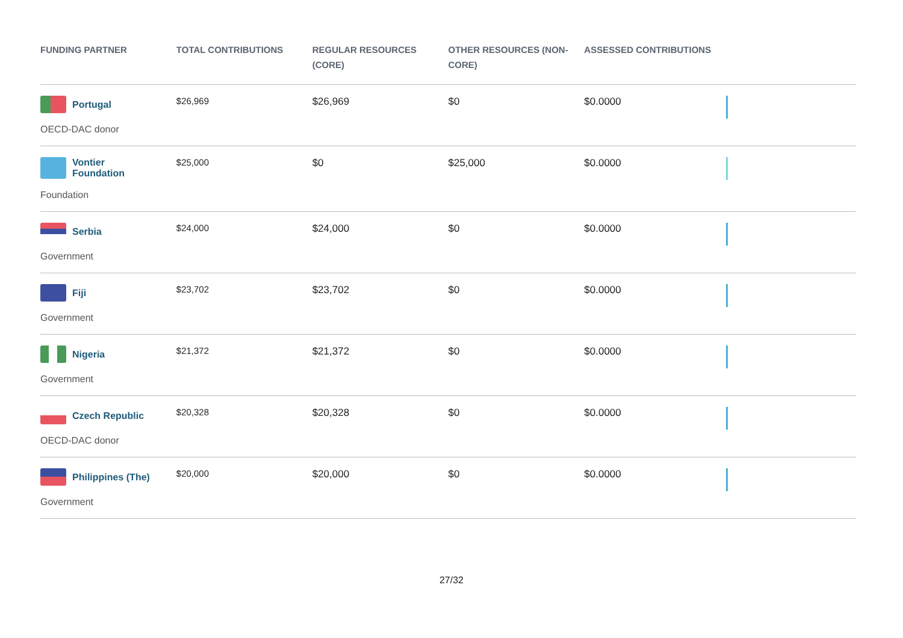| FUNDING PARTNER | TOTAL CONTRIBUTIONS | REGULAR RESOURCES (CORE) | OTHER RESOURCES (NON-CORE) | ASSESSED CONTRIBUTIONS | |
| --- | --- | --- | --- | --- | --- |
| Portugal OECD-DAC donor | $26,969 | $26,969 | $0 | $0.0000 | |
| Vontier Foundation Foundation | $25,000 | $0 | $25,000 | $0.0000 | |
| Serbia Government | $24,000 | $24,000 | $0 | $0.0000 | |
| Fiji Government | $23,702 | $23,702 | $0 | $0.0000 | |
| Nigeria Government | $21,372 | $21,372 | $0 | $0.0000 | |
| Czech Republic OECD-DAC donor | $20,328 | $20,328 | $0 | $0.0000 | |
| Philippines (The) Government | $20,000 | $20,000 | $0 | $0.0000 | |
27/32